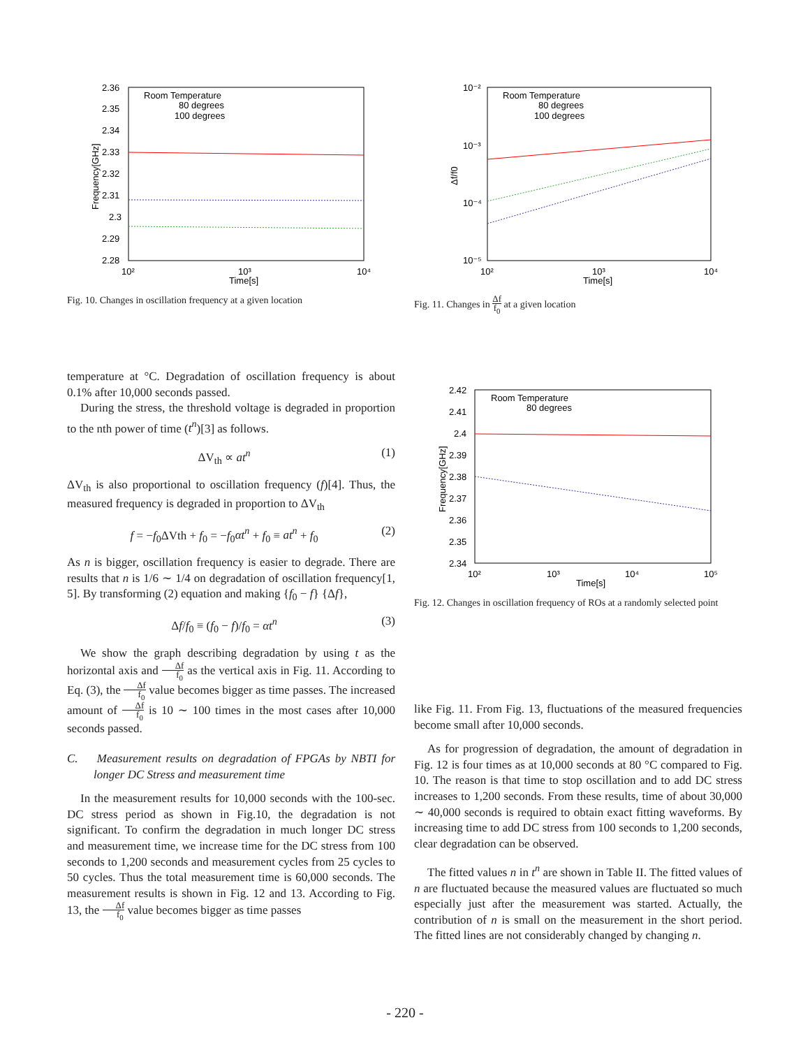2.36
2.35
2.34
2.33
2.32
2.31
2.3
2.29
2.28
10²
10³
10⁴
Time[s]
Frequency[GHz]
Room Temperature
80 degrees
100 degrees
Fig. 10. Changes in oscillation frequency at a given location
10⁻²
10⁻³
10⁻⁴
10⁻⁵
10²
10³
10⁴
Time[s]
Δf/f0
Room Temperature
80 degrees
100 degrees
Fig. 11. Changes in Δf f<sub>0</sub> at a given location
temperature at °C. Degradation of oscillation frequency is about 0.1% after 10,000 seconds passed.
During the stress, the threshold voltage is degraded in proportion to the nth power of time (t<sup>n</sup>)[3] as follows.
ΔV<sub>th</sub> ∝ at<sup>n</sup> (1)
ΔV<sub>th</sub> is also proportional to oscillation frequency (f)[4]. Thus, the measured frequency is degraded in proportion to ΔV<sub>th</sub>
f = −f<sub>0</sub>ΔVth + f<sub>0</sub> = −f<sub>0</sub>αt<sup>n</sup> + f<sub>0</sub> ≡ at<sup>n</sup> + f<sub>0</sub> (2)
As n is bigger, oscillation frequency is easier to degrade. There are results that n is 1/6 ∼ 1/4 on degradation of oscillation frequency[1, 5]. By transforming (2) equation and making {f<sub>0</sub> − f} {Δf},
Δf/f<sub>0</sub> ≡ (f<sub>0</sub> − f)/f<sub>0</sub> = αt<sup>n</sup> (3)
We show the graph describing degradation by using t as the horizontal axis and Δf f<sub>0</sub> as the vertical axis in Fig. 11. According to Eq. (3), the Δf f<sub>0</sub> value becomes bigger as time passes. The increased amount of Δf f<sub>0</sub> is 10 ∼ 100 times in the most cases after 10,000 seconds passed.
C. Measurement results on degradation of FPGAs by NBTI for longer DC Stress and measurement time
In the measurement results for 10,000 seconds with the 100-sec. DC stress period as shown in Fig.10, the degradation is not significant. To confirm the degradation in much longer DC stress and measurement time, we increase time for the DC stress from 100 seconds to 1,200 seconds and measurement cycles from 25 cycles to 50 cycles. Thus the total measurement time is 60,000 seconds. The measurement results is shown in Fig. 12 and 13. According to Fig. 13, the Δf f<sub>0</sub> value becomes bigger as time passes
2.42
2.41
2.4
2.39
2.38
2.37
2.36
2.35
2.34
10²
10³
10⁴
10⁵
Time[s]
Frequency[GHz]
Room Temperature
80 degrees
Fig. 12. Changes in oscillation frequency of ROs at a randomly selected point
like Fig. 11. From Fig. 13, fluctuations of the measured frequencies become small after 10,000 seconds.
As for progression of degradation, the amount of degradation in Fig. 12 is four times as at 10,000 seconds at 80 °C compared to Fig. 10. The reason is that time to stop oscillation and to add DC stress increases to 1,200 seconds. From these results, time of about 30,000 ∼ 40,000 seconds is required to obtain exact fitting waveforms. By increasing time to add DC stress from 100 seconds to 1,200 seconds, clear degradation can be observed.
The fitted values n in t<sup>n</sup> are shown in Table II. The fitted values of n are fluctuated because the measured values are fluctuated so much especially just after the measurement was started. Actually, the contribution of n is small on the measurement in the short period. The fitted lines are not considerably changed by changing n.
- 220 -